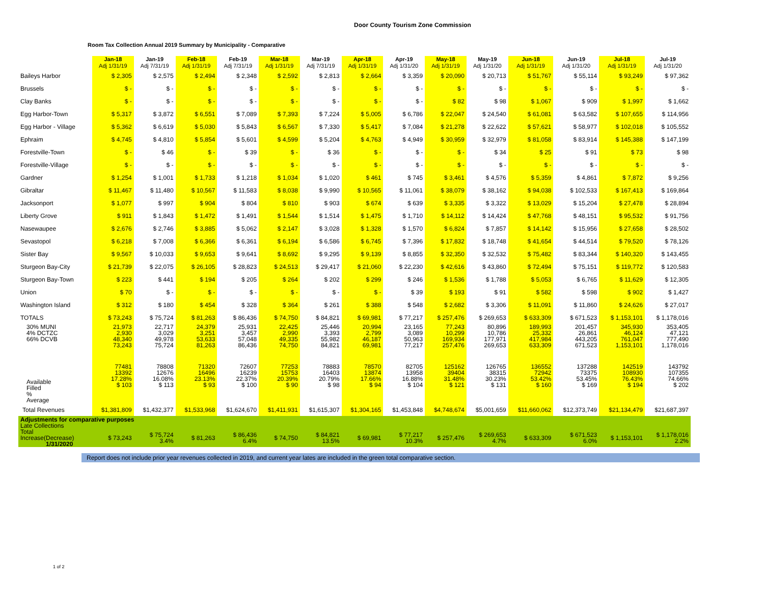Door County Tourism Zone Commission
Room Tax Collection Annual 2019 Summary by Municipality - Comparative
| | Jan-18 Adj 1/31/19 | Jan-19 Adj 7/31/19 | Feb-18 Adj 1/31/19 | Feb-19 Adj 7/31/19 | Mar-18 Adj 1/31/19 | Mar-19 Adj 7/31/19 | Apr-18 Adj 1/31/19 | Apr-19 Adj 1/31/20 | May-18 Adj 1/31/19 | May-19 Adj 1/31/20 | Jun-18 Adj 1/31/19 | Jun-19 Adj 1/31/20 | Jul-18 Adj 1/31/19 | Jul-19 Adj 1/31/20 |
| --- | --- | --- | --- | --- | --- | --- | --- | --- | --- | --- | --- | --- | --- | --- |
| Baileys Harbor | $ 2,305 | $ 2,575 | $ 2,494 | $ 2,348 | $ 2,592 | $ 2,813 | $ 2,664 | $ 3,359 | $ 20,090 | $ 20,713 | $ 51,767 | $ 55,114 | $ 93,249 | $ 97,362 |
| Brussels | $ - | $ - | $ - | $ - | $ - | $ - | $ - | $ - | $ - | $ - | $ - | $ - | $ - | $ - |
| Clay Banks | $ - | $ - | $ - | $ - | $ - | $ - | $ - | $ - | $ 82 | $ 98 | $ 1,067 | $ 909 | $ 1,997 | $ 1,662 |
| Egg Harbor-Town | $ 5,317 | $ 3,872 | $ 6,551 | $ 7,089 | $ 7,393 | $ 7,224 | $ 5,005 | $ 6,786 | $ 22,047 | $ 24,540 | $ 61,081 | $ 63,582 | $ 107,655 | $ 114,956 |
| Egg Harbor - Village | $ 5,362 | $ 6,619 | $ 5,030 | $ 5,843 | $ 6,567 | $ 7,330 | $ 5,417 | $ 7,084 | $ 21,278 | $ 22,622 | $ 57,621 | $ 58,977 | $ 102,018 | $ 105,552 |
| Ephraim | $ 4,745 | $ 4,810 | $ 5,854 | $ 5,601 | $ 4,599 | $ 5,204 | $ 4,763 | $ 4,949 | $ 30,959 | $ 32,979 | $ 81,058 | $ 83,914 | $ 145,388 | $ 147,199 |
| Forestville-Town | $ - | $ 46 | $ - | $ 39 | $ - | $ 36 | $ - | $ - | $ - | $ 34 | $ 25 | $ 91 | $ 73 | $ 98 |
| Forestville-Village | $ - | $ - | $ - | $ - | $ - | $ - | $ - | $ - | $ - | $ - | $ - | $ - | $ - | $ - |
| Gardner | $ 1,254 | $ 1,001 | $ 1,733 | $ 1,218 | $ 1,034 | $ 1,020 | $ 461 | $ 745 | $ 3,461 | $ 4,576 | $ 5,359 | $ 4,861 | $ 7,872 | $ 9,256 |
| Gibraltar | $ 11,467 | $ 11,480 | $ 10,567 | $ 11,583 | $ 8,038 | $ 9,990 | $ 10,565 | $ 11,061 | $ 38,079 | $ 38,162 | $ 94,038 | $ 102,533 | $ 167,413 | $ 169,864 |
| Jacksonport | $ 1,077 | $ 997 | $ 904 | $ 804 | $ 810 | $ 903 | $ 674 | $ 639 | $ 3,335 | $ 3,322 | $ 13,029 | $ 15,204 | $ 27,478 | $ 28,894 |
| Liberty Grove | $ 911 | $ 1,843 | $ 1,472 | $ 1,491 | $ 1,544 | $ 1,514 | $ 1,475 | $ 1,710 | $ 14,112 | $ 14,424 | $ 47,768 | $ 48,151 | $ 95,532 | $ 91,756 |
| Nasewaupee | $ 2,676 | $ 2,746 | $ 3,885 | $ 5,062 | $ 2,147 | $ 3,028 | $ 1,328 | $ 1,570 | $ 6,824 | $ 7,857 | $ 14,142 | $ 15,956 | $ 27,658 | $ 28,502 |
| Sevastopol | $ 6,218 | $ 7,008 | $ 6,366 | $ 6,361 | $ 6,194 | $ 6,586 | $ 6,745 | $ 7,396 | $ 17,832 | $ 18,748 | $ 41,654 | $ 44,514 | $ 79,520 | $ 78,126 |
| Sister Bay | $ 9,567 | $ 10,033 | $ 9,653 | $ 9,641 | $ 8,692 | $ 9,295 | $ 9,139 | $ 8,855 | $ 32,350 | $ 32,532 | $ 75,482 | $ 83,344 | $ 140,320 | $ 143,455 |
| Sturgeon Bay-City | $ 21,739 | $ 22,075 | $ 26,105 | $ 28,823 | $ 24,513 | $ 29,417 | $ 21,060 | $ 22,230 | $ 42,616 | $ 43,860 | $ 72,494 | $ 75,151 | $ 119,772 | $ 120,583 |
| Sturgeon Bay-Town | $ 223 | $ 441 | $ 194 | $ 205 | $ 264 | $ 202 | $ 299 | $ 246 | $ 1,536 | $ 1,788 | $ 5,053 | $ 6,765 | $ 11,629 | $ 12,305 |
| Union | $ 70 | $ - | $ - | $ - | $ - | $ - | $ - | $ 39 | $ 193 | $ 91 | $ 582 | $ 598 | $ 902 | $ 1,427 |
| Washington Island | $ 312 | $ 180 | $ 454 | $ 328 | $ 364 | $ 261 | $ 388 | $ 548 | $ 2,682 | $ 3,306 | $ 11,091 | $ 11,860 | $ 24,626 | $ 27,017 |
| TOTALS | $ 73,243 | $ 75,724 | $ 81,263 | $ 86,436 | $ 74,750 | $ 84,821 | $ 69,981 | $ 77,217 | $ 257,476 | $ 269,653 | $ 633,309 | $ 671,523 | $ 1,153,101 | $ 1,178,016 |
| 30% MUNI 4% DCTZC 66% DCVB | 21,973 2,930 48,340 73,243 | 22,717 3,029 49,978 75,724 | 24,379 3,251 53,633 81,263 | 25,931 3,457 57,048 86,436 | 22,425 2,990 49,335 74,750 | 25,446 3,393 55,982 84,821 | 20,994 2,799 46,187 69,981 | 23,165 3,089 50,963 77,217 | 77,243 10,299 169,934 257,476 | 80,896 10,786 177,971 269,653 | 189,993 25,332 417,984 633,309 | 201,457 26,861 443,205 671,523 | 345,930 46,124 761,047 1,153,101 | 353,405 47,121 777,490 1,178,016 |
| Available Filled % Average | 77481 13392 17.28% $ 103 | 78808 12676 16.08% $ 113 | 71320 16496 23.13% $ 93 | 72607 16239 22.37% $ 100 | 77253 15753 20.39% $ 90 | 78883 16403 20.79% $ 98 | 78570 13874 17.66% $ 94 | 82705 13958 16.88% $ 104 | 125162 39404 31.48% $ 121 | 126765 38315 30.23% $ 131 | 136552 72942 53.42% $ 160 | 137288 73375 53.45% $ 169 | 142519 108930 76.43% $ 194 | 143792 107355 74.66% $ 202 |
| Total Revenues | $1,381,809 | $1,432,377 | $1,533,968 | $1,624,670 | $1,411,931 | $1,615,307 | $1,304,165 | $1,453,848 | $4,748,674 | $5,001,659 | $11,660,062 | $12,373,749 | $21,134,479 | $21,687,397 |
| Adjustments for comparative purposes Late Collections | | | | | | | | | | | | | | |
| Total Increase(Decrease) 1/31/2020 | $ 73,243 | $ 75,724 3.4% | $ 81,263 | $ 86,436 6.4% | $ 74,750 | $ 84,821 13.5% | $ 69,981 | $ 77,217 10.3% | $ 257,476 | $ 269,653 4.7% | $ 633,309 | $ 671,523 6.0% | $ 1,153,101 | $ 1,178,016 2.2% |
Report does not include prior year revenues collected in 2019, and current year lates are included in the green total comparative section.
1 of 2